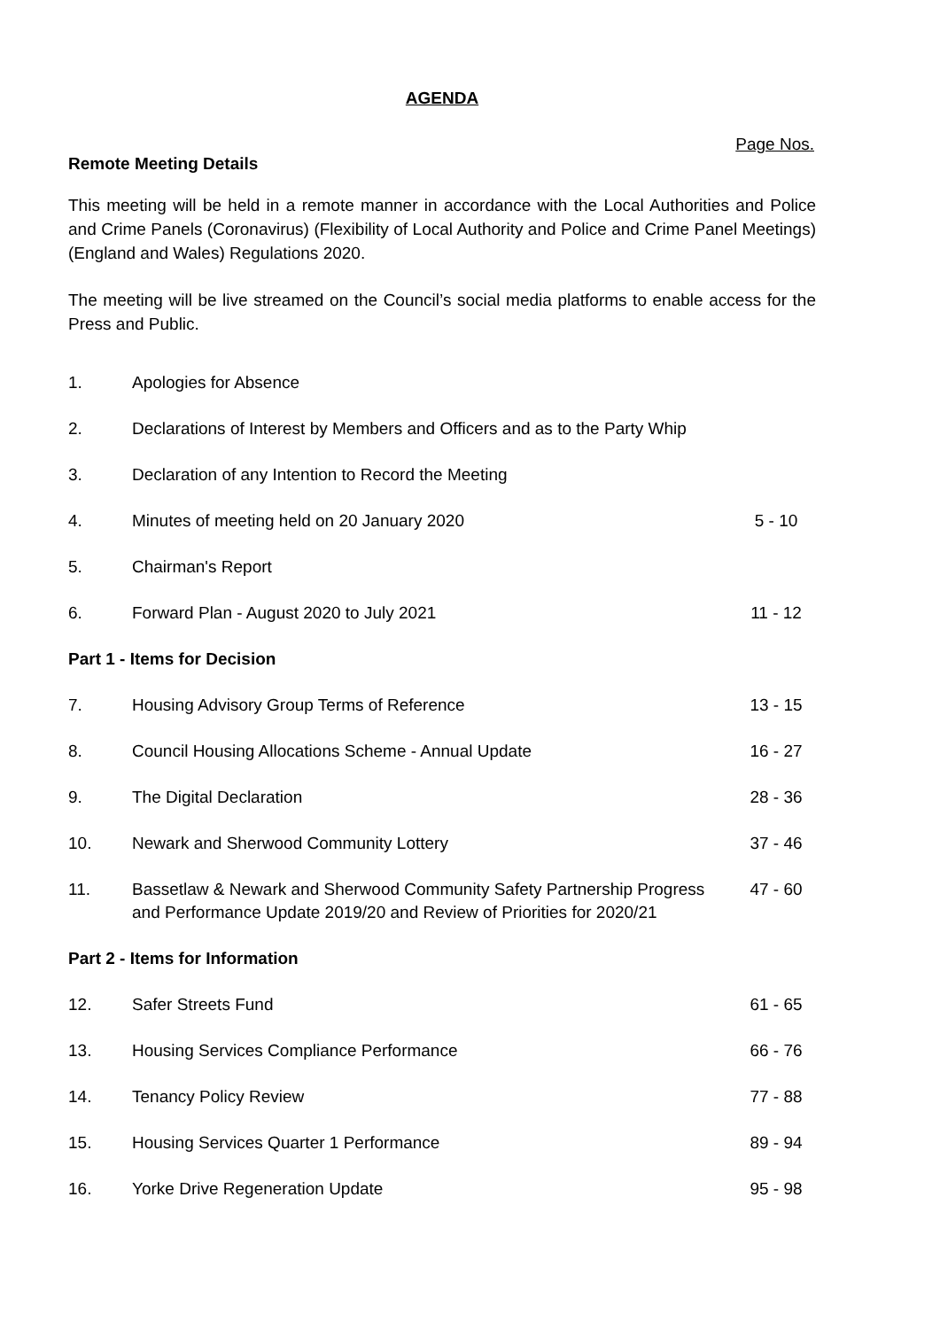AGENDA
Page Nos.
Remote Meeting Details
This meeting will be held in a remote manner in accordance with the Local Authorities and Police and Crime Panels (Coronavirus) (Flexibility of Local Authority and Police and Crime Panel Meetings) (England and Wales) Regulations 2020.
The meeting will be live streamed on the Council’s social media platforms to enable access for the Press and Public.
| 1. | Apologies for Absence | |
| 2. | Declarations of Interest by Members and Officers and as to the Party Whip | |
| 3. | Declaration of any Intention to Record the Meeting | |
| 4. | Minutes of meeting held on 20 January 2020 | 5 - 10 |
| 5. | Chairman's Report | |
| 6. | Forward Plan - August 2020 to July 2021 | 11 - 12 |
| Part 1 - Items for Decision | | |
| 7. | Housing Advisory Group Terms of Reference | 13 - 15 |
| 8. | Council Housing Allocations Scheme - Annual Update | 16 - 27 |
| 9. | The Digital Declaration | 28 - 36 |
| 10. | Newark and Sherwood Community Lottery | 37 - 46 |
| 11. | Bassetlaw & Newark and Sherwood Community Safety Partnership Progress and Performance Update 2019/20 and Review of Priorities for 2020/21 | 47 - 60 |
| Part 2 - Items for Information | | |
| 12. | Safer Streets Fund | 61 - 65 |
| 13. | Housing Services Compliance Performance | 66 - 76 |
| 14. | Tenancy Policy Review | 77 - 88 |
| 15. | Housing Services Quarter 1 Performance | 89 - 94 |
| 16. | Yorke Drive Regeneration Update | 95 - 98 |